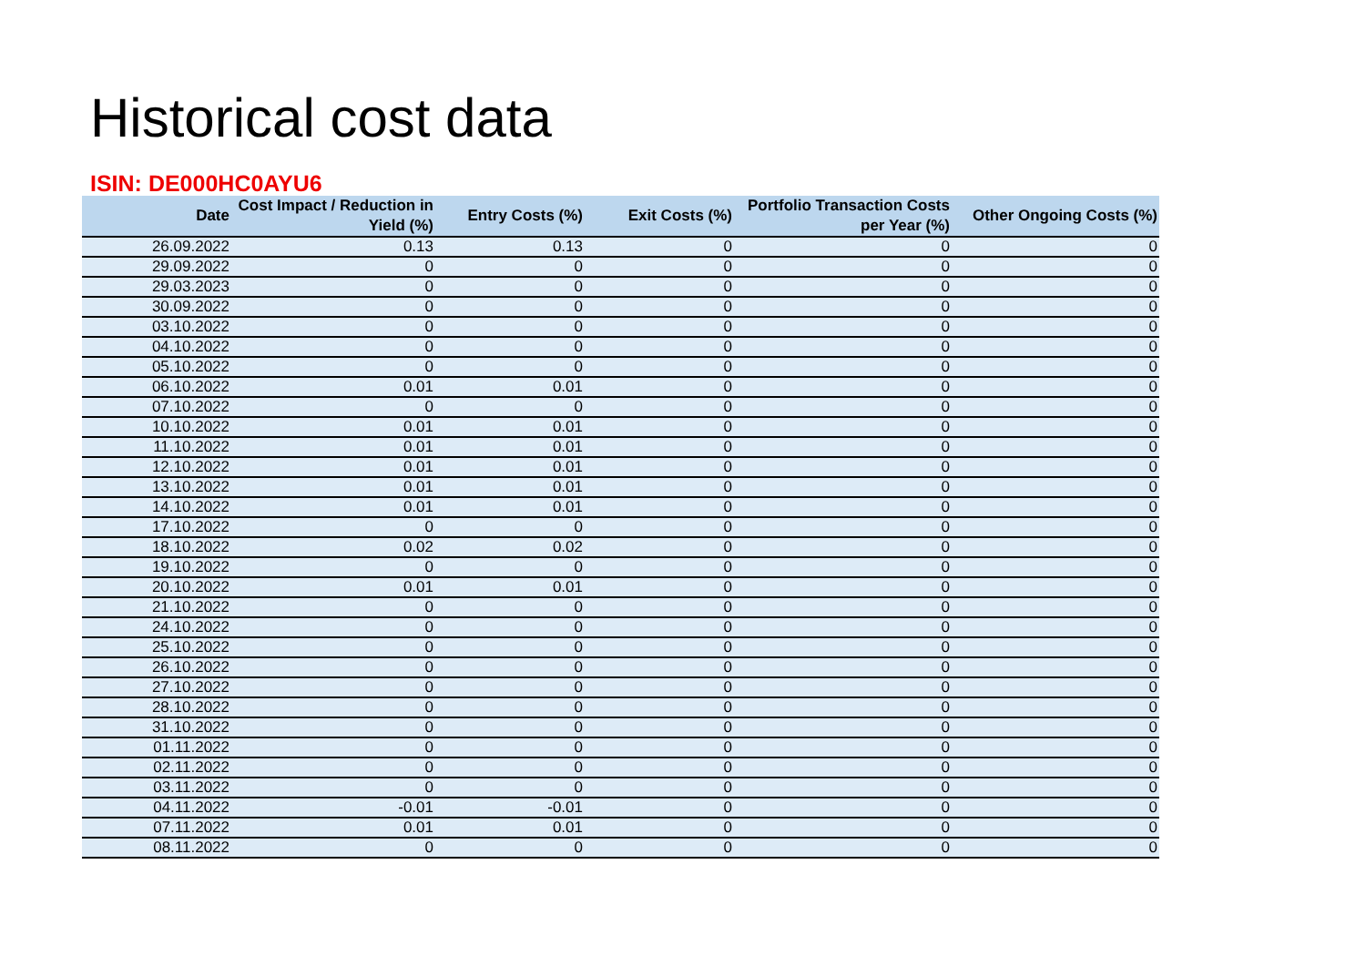Historical cost data
ISIN: DE000HC0AYU6
| Date | Cost Impact / Reduction in Yield (%) | Entry Costs (%) | Exit Costs (%) | Portfolio Transaction Costs per Year (%) | Other Ongoing Costs (%) |
| --- | --- | --- | --- | --- | --- |
| 26.09.2022 | 0.13 | 0.13 | 0 | 0 | 0 |
| 29.09.2022 | 0 | 0 | 0 | 0 | 0 |
| 29.03.2023 | 0 | 0 | 0 | 0 | 0 |
| 30.09.2022 | 0 | 0 | 0 | 0 | 0 |
| 03.10.2022 | 0 | 0 | 0 | 0 | 0 |
| 04.10.2022 | 0 | 0 | 0 | 0 | 0 |
| 05.10.2022 | 0 | 0 | 0 | 0 | 0 |
| 06.10.2022 | 0.01 | 0.01 | 0 | 0 | 0 |
| 07.10.2022 | 0 | 0 | 0 | 0 | 0 |
| 10.10.2022 | 0.01 | 0.01 | 0 | 0 | 0 |
| 11.10.2022 | 0.01 | 0.01 | 0 | 0 | 0 |
| 12.10.2022 | 0.01 | 0.01 | 0 | 0 | 0 |
| 13.10.2022 | 0.01 | 0.01 | 0 | 0 | 0 |
| 14.10.2022 | 0.01 | 0.01 | 0 | 0 | 0 |
| 17.10.2022 | 0 | 0 | 0 | 0 | 0 |
| 18.10.2022 | 0.02 | 0.02 | 0 | 0 | 0 |
| 19.10.2022 | 0 | 0 | 0 | 0 | 0 |
| 20.10.2022 | 0.01 | 0.01 | 0 | 0 | 0 |
| 21.10.2022 | 0 | 0 | 0 | 0 | 0 |
| 24.10.2022 | 0 | 0 | 0 | 0 | 0 |
| 25.10.2022 | 0 | 0 | 0 | 0 | 0 |
| 26.10.2022 | 0 | 0 | 0 | 0 | 0 |
| 27.10.2022 | 0 | 0 | 0 | 0 | 0 |
| 28.10.2022 | 0 | 0 | 0 | 0 | 0 |
| 31.10.2022 | 0 | 0 | 0 | 0 | 0 |
| 01.11.2022 | 0 | 0 | 0 | 0 | 0 |
| 02.11.2022 | 0 | 0 | 0 | 0 | 0 |
| 03.11.2022 | 0 | 0 | 0 | 0 | 0 |
| 04.11.2022 | -0.01 | -0.01 | 0 | 0 | 0 |
| 07.11.2022 | 0.01 | 0.01 | 0 | 0 | 0 |
| 08.11.2022 | 0 | 0 | 0 | 0 | 0 |